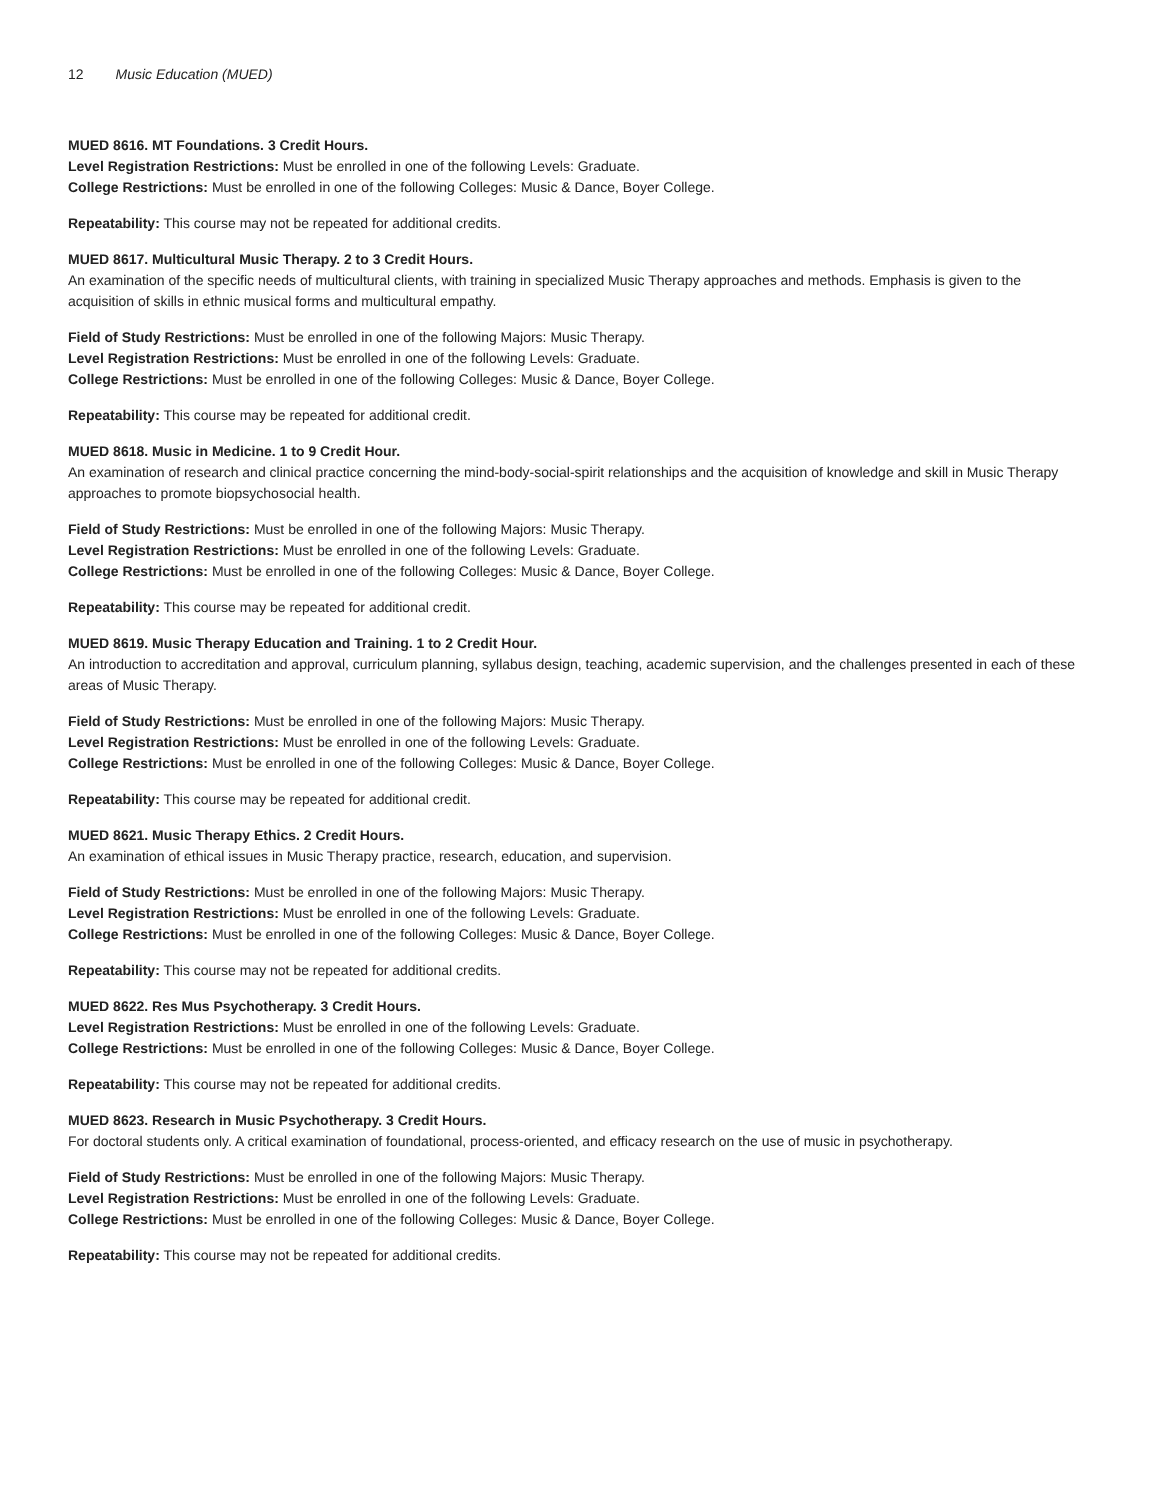12 Music Education (MUED)
MUED 8616. MT Foundations. 3 Credit Hours.
Level Registration Restrictions: Must be enrolled in one of the following Levels: Graduate.
College Restrictions: Must be enrolled in one of the following Colleges: Music & Dance, Boyer College.
Repeatability: This course may not be repeated for additional credits.
MUED 8617. Multicultural Music Therapy. 2 to 3 Credit Hours.
An examination of the specific needs of multicultural clients, with training in specialized Music Therapy approaches and methods. Emphasis is given to the acquisition of skills in ethnic musical forms and multicultural empathy.
Field of Study Restrictions: Must be enrolled in one of the following Majors: Music Therapy.
Level Registration Restrictions: Must be enrolled in one of the following Levels: Graduate.
College Restrictions: Must be enrolled in one of the following Colleges: Music & Dance, Boyer College.
Repeatability: This course may be repeated for additional credit.
MUED 8618. Music in Medicine. 1 to 9 Credit Hour.
An examination of research and clinical practice concerning the mind-body-social-spirit relationships and the acquisition of knowledge and skill in Music Therapy approaches to promote biopsychosocial health.
Field of Study Restrictions: Must be enrolled in one of the following Majors: Music Therapy.
Level Registration Restrictions: Must be enrolled in one of the following Levels: Graduate.
College Restrictions: Must be enrolled in one of the following Colleges: Music & Dance, Boyer College.
Repeatability: This course may be repeated for additional credit.
MUED 8619. Music Therapy Education and Training. 1 to 2 Credit Hour.
An introduction to accreditation and approval, curriculum planning, syllabus design, teaching, academic supervision, and the challenges presented in each of these areas of Music Therapy.
Field of Study Restrictions: Must be enrolled in one of the following Majors: Music Therapy.
Level Registration Restrictions: Must be enrolled in one of the following Levels: Graduate.
College Restrictions: Must be enrolled in one of the following Colleges: Music & Dance, Boyer College.
Repeatability: This course may be repeated for additional credit.
MUED 8621. Music Therapy Ethics. 2 Credit Hours.
An examination of ethical issues in Music Therapy practice, research, education, and supervision.
Field of Study Restrictions: Must be enrolled in one of the following Majors: Music Therapy.
Level Registration Restrictions: Must be enrolled in one of the following Levels: Graduate.
College Restrictions: Must be enrolled in one of the following Colleges: Music & Dance, Boyer College.
Repeatability: This course may not be repeated for additional credits.
MUED 8622. Res Mus Psychotherapy. 3 Credit Hours.
Level Registration Restrictions: Must be enrolled in one of the following Levels: Graduate.
College Restrictions: Must be enrolled in one of the following Colleges: Music & Dance, Boyer College.
Repeatability: This course may not be repeated for additional credits.
MUED 8623. Research in Music Psychotherapy. 3 Credit Hours.
For doctoral students only. A critical examination of foundational, process-oriented, and efficacy research on the use of music in psychotherapy.
Field of Study Restrictions: Must be enrolled in one of the following Majors: Music Therapy.
Level Registration Restrictions: Must be enrolled in one of the following Levels: Graduate.
College Restrictions: Must be enrolled in one of the following Colleges: Music & Dance, Boyer College.
Repeatability: This course may not be repeated for additional credits.